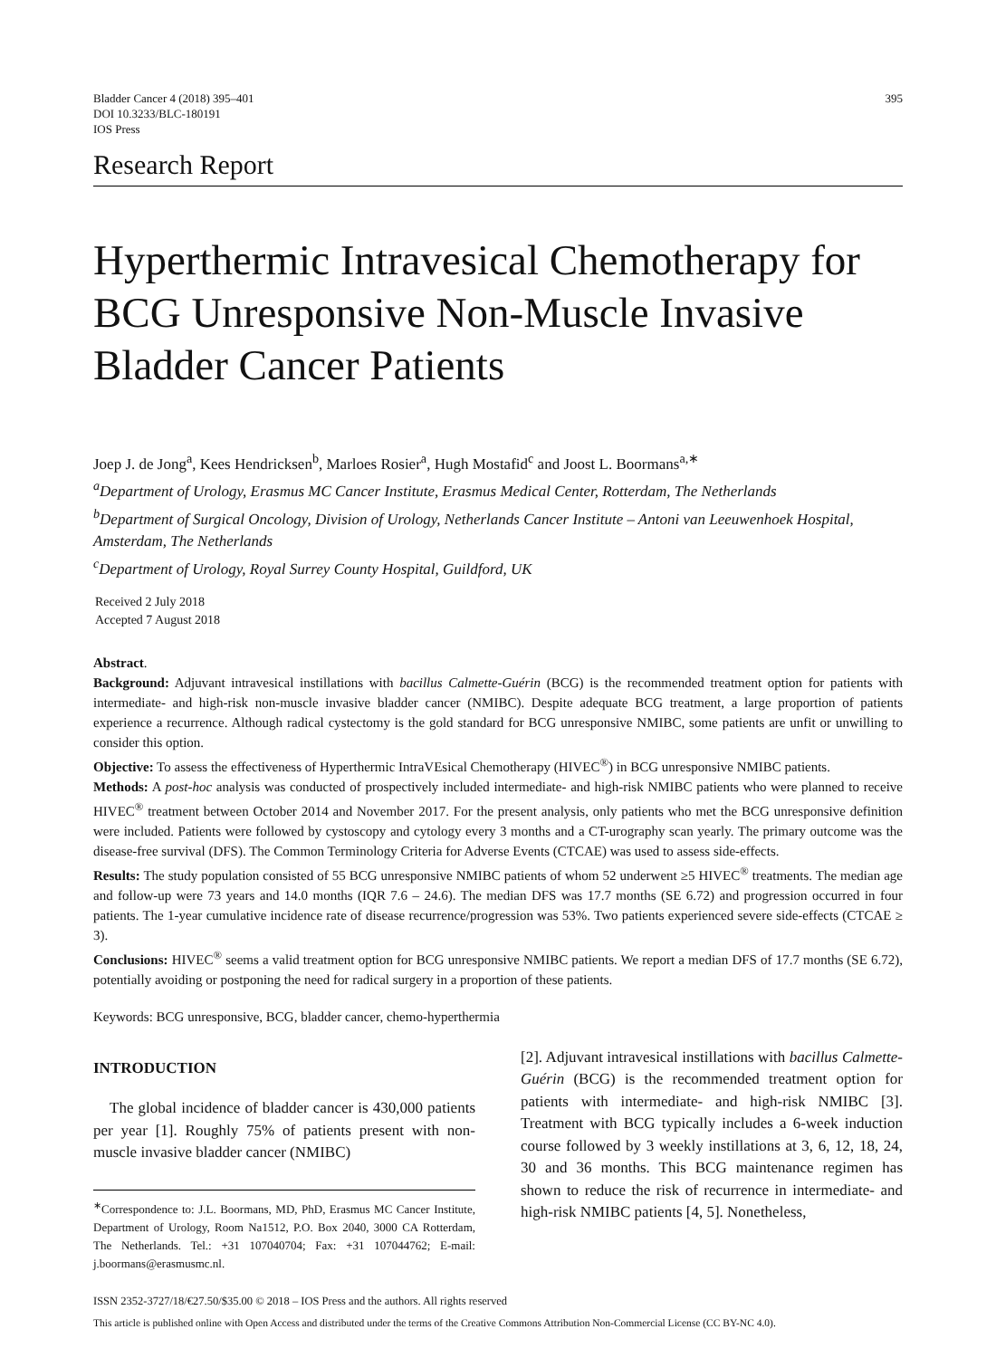Bladder Cancer 4 (2018) 395–401
DOI 10.3233/BLC-180191
IOS Press
395
Research Report
Hyperthermic Intravesical Chemotherapy for BCG Unresponsive Non-Muscle Invasive Bladder Cancer Patients
Joep J. de Jong<sup>a</sup>, Kees Hendricksen<sup>b</sup>, Marloes Rosier<sup>a</sup>, Hugh Mostafid<sup>c</sup> and Joost L. Boormans<sup>a,∗</sup>
<sup>a</sup> Department of Urology, Erasmus MC Cancer Institute, Erasmus Medical Center, Rotterdam, The Netherlands
<sup>b</sup> Department of Surgical Oncology, Division of Urology, Netherlands Cancer Institute – Antoni van Leeuwenhoek Hospital, Amsterdam, The Netherlands
<sup>c</sup> Department of Urology, Royal Surrey County Hospital, Guildford, UK
Received 2 July 2018
Accepted 7 August 2018
Abstract.
Background: Adjuvant intravesical instillations with bacillus Calmette-Guérin (BCG) is the recommended treatment option for patients with intermediate- and high-risk non-muscle invasive bladder cancer (NMIBC). Despite adequate BCG treatment, a large proportion of patients experience a recurrence. Although radical cystectomy is the gold standard for BCG unresponsive NMIBC, some patients are unfit or unwilling to consider this option.
Objective: To assess the effectiveness of Hyperthermic IntraVEsical Chemotherapy (HIVEC<sup>®</sup>) in BCG unresponsive NMIBC patients.
Methods: A post-hoc analysis was conducted of prospectively included intermediate- and high-risk NMIBC patients who were planned to receive HIVEC<sup>®</sup> treatment between October 2014 and November 2017. For the present analysis, only patients who met the BCG unresponsive definition were included. Patients were followed by cystoscopy and cytology every 3 months and a CT-urography scan yearly. The primary outcome was the disease-free survival (DFS). The Common Terminology Criteria for Adverse Events (CTCAE) was used to assess side-effects.
Results: The study population consisted of 55 BCG unresponsive NMIBC patients of whom 52 underwent ≥5 HIVEC<sup>®</sup> treatments. The median age and follow-up were 73 years and 14.0 months (IQR 7.6 – 24.6). The median DFS was 17.7 months (SE 6.72) and progression occurred in four patients. The 1-year cumulative incidence rate of disease recurrence/progression was 53%. Two patients experienced severe side-effects (CTCAE ≥ 3).
Conclusions: HIVEC<sup>®</sup> seems a valid treatment option for BCG unresponsive NMIBC patients. We report a median DFS of 17.7 months (SE 6.72), potentially avoiding or postponing the need for radical surgery in a proportion of these patients.
Keywords: BCG unresponsive, BCG, bladder cancer, chemo-hyperthermia
INTRODUCTION
The global incidence of bladder cancer is 430,000 patients per year [1]. Roughly 75% of patients present with non-muscle invasive bladder cancer (NMIBC)
<sup>∗</sup>Correspondence to: J.L. Boormans, MD, PhD, Erasmus MC Cancer Institute, Department of Urology, Room Na1512, P.O. Box 2040, 3000 CA Rotterdam, The Netherlands. Tel.: +31 107040704; Fax: +31 107044762; E-mail: j.boormans@erasmusmc.nl.
[2]. Adjuvant intravesical instillations with bacillus Calmette-Guérin (BCG) is the recommended treatment option for patients with intermediate- and high-risk NMIBC [3]. Treatment with BCG typically includes a 6-week induction course followed by 3 weekly instillations at 3, 6, 12, 18, 24, 30 and 36 months. This BCG maintenance regimen has shown to reduce the risk of recurrence in intermediate- and high-risk NMIBC patients [4, 5]. Nonetheless,
ISSN 2352-3727/18/€27.50/$35.00 © 2018 – IOS Press and the authors. All rights reserved
This article is published online with Open Access and distributed under the terms of the Creative Commons Attribution Non-Commercial License (CC BY-NC 4.0).